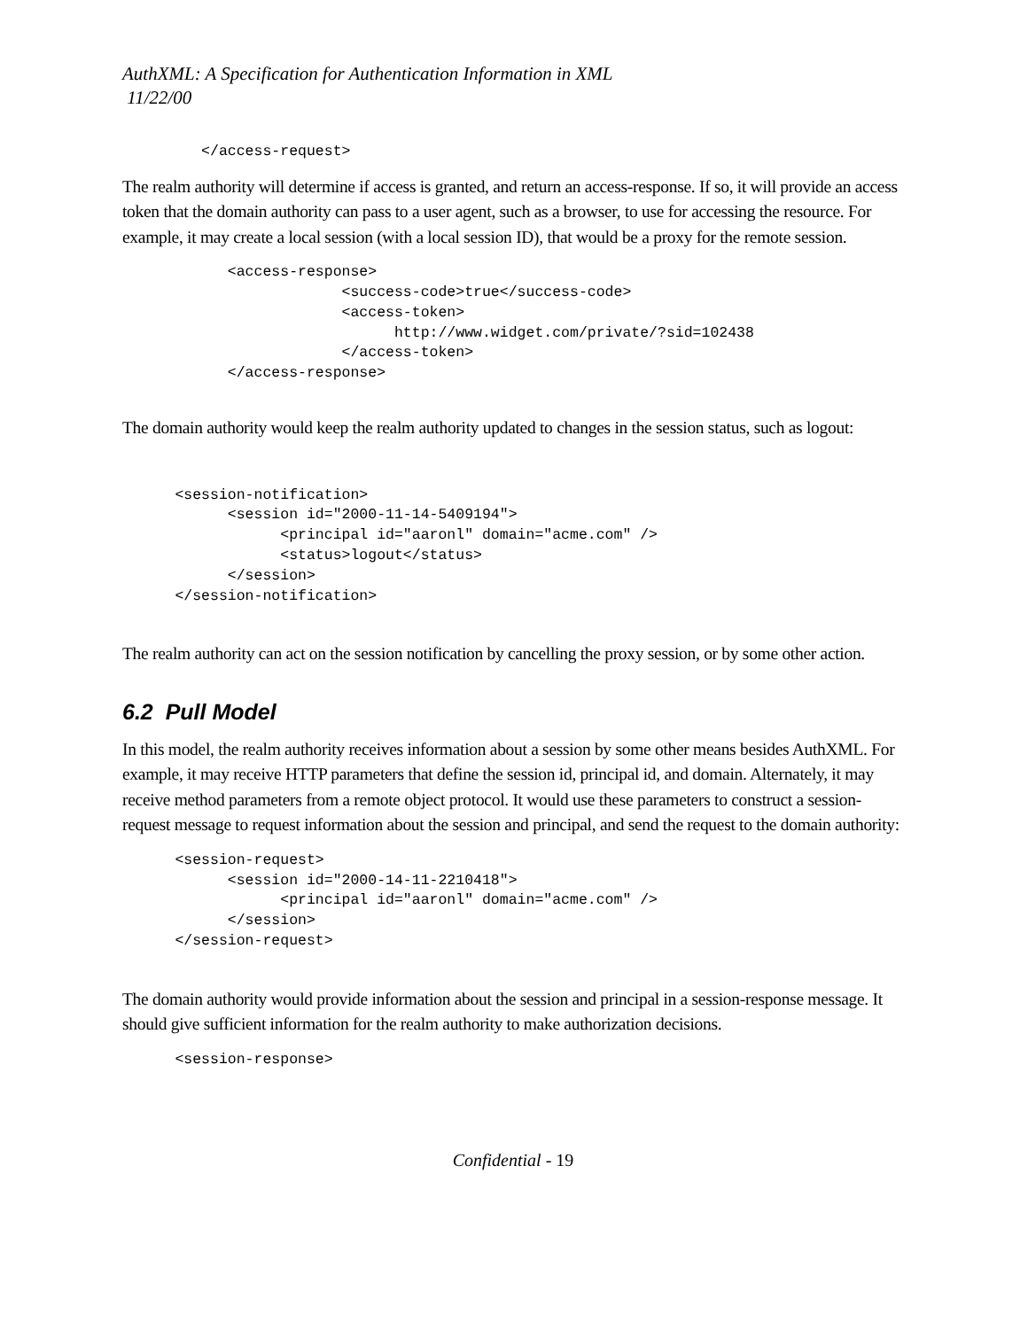AuthXML: A Specification for Authentication Information in XML
11/22/00
         </access-request>
The realm authority will determine if access is granted, and return an access-response. If so, it will provide an access token that the domain authority can pass to a user agent, such as a browser, to use for accessing the resource. For example, it may create a local session (with a local session ID), that would be a proxy for the remote session.
            <access-response>
                         <success-code>true</success-code>
                         <access-token>
                               http://www.widget.com/private/?sid=102438
                         </access-token>
            </access-response>
The domain authority would keep the realm authority updated to changes in the session status, such as logout:
      <session-notification>
            <session id="2000-11-14-5409194">
                  <principal id="aaronl" domain="acme.com" />
                  <status>logout</status>
            </session>
      </session-notification>
The realm authority can act on the session notification by cancelling the proxy session, or by some other action.
6.2 Pull Model
In this model, the realm authority receives information about a session by some other means besides AuthXML. For example, it may receive HTTP parameters that define the session id, principal id, and domain. Alternately, it may receive method parameters from a remote object protocol. It would use these parameters to construct a session-request message to request information about the session and principal, and send the request to the domain authority:
      <session-request>
            <session id="2000-14-11-2210418">
                  <principal id="aaronl" domain="acme.com" />
            </session>
      </session-request>
The domain authority would provide information about the session and principal in a session-response message. It should give sufficient information for the realm authority to make authorization decisions.
      <session-response>
Confidential - 19